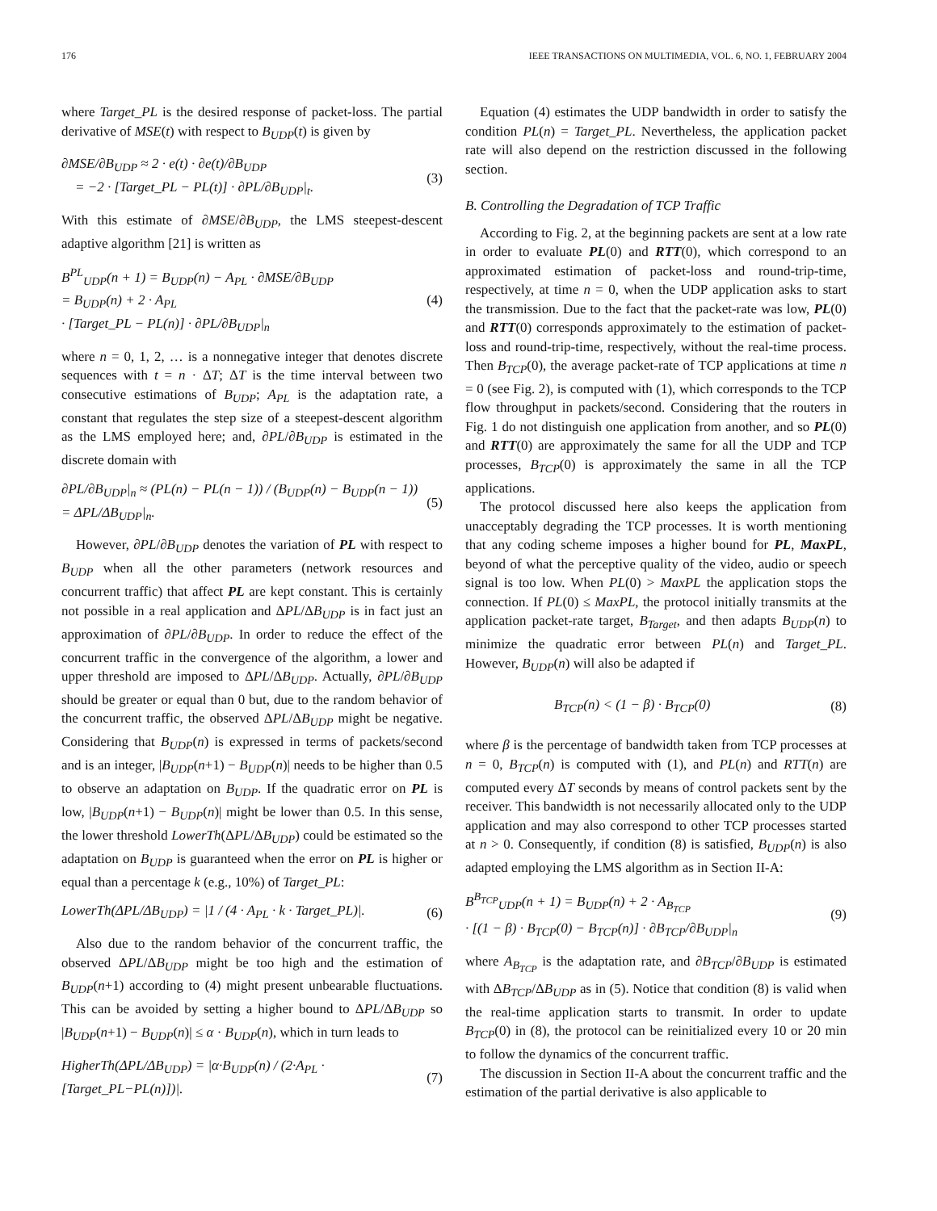176 IEEE TRANSACTIONS ON MULTIMEDIA, VOL. 6, NO. 1, FEBRUARY 2004
where Target_PL is the desired response of packet-loss. The partial derivative of MSE(t) with respect to B<sub>UDP</sub>(t) is given by
∂MSE/∂B<sub>UDP</sub> ≈ 2 · e(t) · ∂e(t)/∂B<sub>UDP</sub>
= −2 · [Target_PL − PL(t)] · ∂PL/∂B<sub>UDP</sub>|<sub>t</sub>.
(3)
With this estimate of ∂MSE/∂B<sub>UDP</sub>, the LMS steepest-descent adaptive algorithm [21] is written as
B<sup>PL</sup><sub>UDP</sub>(n + 1) = B<sub>UDP</sub>(n) − A<sub>PL</sub> · ∂MSE/∂B<sub>UDP</sub>
= B<sub>UDP</sub>(n) + 2 · A<sub>PL</sub>
· [Target_PL − PL(n)] · ∂PL/∂B<sub>UDP</sub>|<sub>n</sub>
(4)
where n = 0, 1, 2, … is a nonnegative integer that denotes discrete sequences with t = n · ΔT; ΔT is the time interval between two consecutive estimations of B<sub>UDP</sub>; A<sub>PL</sub> is the adaptation rate, a constant that regulates the step size of a steepest-descent algorithm as the LMS employed here; and, ∂PL/∂B<sub>UDP</sub> is estimated in the discrete domain with
∂PL/∂B<sub>UDP</sub>|<sub>n</sub> ≈ (PL(n) − PL(n − 1)) / (B<sub>UDP</sub>(n) − B<sub>UDP</sub>(n − 1)) = ΔPL/ΔB<sub>UDP</sub>|<sub>n</sub>.
(5)
However, ∂PL/∂B<sub>UDP</sub> denotes the variation of PL with respect to B<sub>UDP</sub> when all the other parameters (network resources and concurrent traffic) that affect PL are kept constant. This is certainly not possible in a real application and ΔPL/ΔB<sub>UDP</sub> is in fact just an approximation of ∂PL/∂B<sub>UDP</sub>. In order to reduce the effect of the concurrent traffic in the convergence of the algorithm, a lower and upper threshold are imposed to ΔPL/ΔB<sub>UDP</sub>. Actually, ∂PL/∂B<sub>UDP</sub> should be greater or equal than 0 but, due to the random behavior of the concurrent traffic, the observed ΔPL/ΔB<sub>UDP</sub> might be negative. Considering that B<sub>UDP</sub>(n) is expressed in terms of packets/second and is an integer, |B<sub>UDP</sub>(n+1) − B<sub>UDP</sub>(n)| needs to be higher than 0.5 to observe an adaptation on B<sub>UDP</sub>. If the quadratic error on PL is low, |B<sub>UDP</sub>(n+1) − B<sub>UDP</sub>(n)| might be lower than 0.5. In this sense, the lower threshold LowerTh(ΔPL/ΔB<sub>UDP</sub>) could be estimated so the adaptation on B<sub>UDP</sub> is guaranteed when the error on PL is higher or equal than a percentage k (e.g., 10%) of Target_PL:
LowerTh(ΔPL/ΔB<sub>UDP</sub>) = |1 / (4 · A<sub>PL</sub> · k · Target_PL)|.
(6)
Also due to the random behavior of the concurrent traffic, the observed ΔPL/ΔB<sub>UDP</sub> might be too high and the estimation of B<sub>UDP</sub>(n+1) according to (4) might present unbearable fluctuations. This can be avoided by setting a higher bound to ΔPL/ΔB<sub>UDP</sub> so |B<sub>UDP</sub>(n+1) − B<sub>UDP</sub>(n)| ≤ α · B<sub>UDP</sub>(n), which in turn leads to
HigherTh(ΔPL/ΔB<sub>UDP</sub>) = |α·B<sub>UDP</sub>(n) / (2·A<sub>PL</sub> · [Target_PL−PL(n)])|.
(7)
Equation (4) estimates the UDP bandwidth in order to satisfy the condition PL(n) = Target_PL. Nevertheless, the application packet rate will also depend on the restriction discussed in the following section.
B. Controlling the Degradation of TCP Traffic
According to Fig. 2, at the beginning packets are sent at a low rate in order to evaluate PL(0) and RTT(0), which correspond to an approximated estimation of packet-loss and round-trip-time, respectively, at time n = 0, when the UDP application asks to start the transmission. Due to the fact that the packet-rate was low, PL(0) and RTT(0) corresponds approximately to the estimation of packet-loss and round-trip-time, respectively, without the real-time process. Then B<sub>TCP</sub>(0), the average packet-rate of TCP applications at time n = 0 (see Fig. 2), is computed with (1), which corresponds to the TCP flow throughput in packets/second. Considering that the routers in Fig. 1 do not distinguish one application from another, and so PL(0) and RTT(0) are approximately the same for all the UDP and TCP processes, B<sub>TCP</sub>(0) is approximately the same in all the TCP applications.
The protocol discussed here also keeps the application from unacceptably degrading the TCP processes. It is worth mentioning that any coding scheme imposes a higher bound for PL, MaxPL, beyond of what the perceptive quality of the video, audio or speech signal is too low. When PL(0) > MaxPL the application stops the connection. If PL(0) ≤ MaxPL, the protocol initially transmits at the application packet-rate target, B<sub>Target</sub>, and then adapts B<sub>UDP</sub>(n) to minimize the quadratic error between PL(n) and Target_PL. However, B<sub>UDP</sub>(n) will also be adapted if
B<sub>TCP</sub>(n) < (1 − β) · B<sub>TCP</sub>(0) (8)
where β is the percentage of bandwidth taken from TCP processes at n = 0, B<sub>TCP</sub>(n) is computed with (1), and PL(n) and RTT(n) are computed every ΔT seconds by means of control packets sent by the receiver. This bandwidth is not necessarily allocated only to the UDP application and may also correspond to other TCP processes started at n > 0. Consequently, if condition (8) is satisfied, B<sub>UDP</sub>(n) is also adapted employing the LMS algorithm as in Section II-A:
B<sup>B<sub>TCP</sub></sup><sub>UDP</sub>(n + 1) = B<sub>UDP</sub>(n) + 2 · A<sub>B<sub>TCP</sub></sub>
· [(1 − β) · B<sub>TCP</sub>(0) − B<sub>TCP</sub>(n)] · ∂B<sub>TCP</sub>/∂B<sub>UDP</sub>|<sub>n</sub>
(9)
where A<sub>B<sub>TCP</sub></sub> is the adaptation rate, and ∂B<sub>TCP</sub>/∂B<sub>UDP</sub> is estimated with ΔB<sub>TCP</sub>/ΔB<sub>UDP</sub> as in (5). Notice that condition (8) is valid when the real-time application starts to transmit. In order to update B<sub>TCP</sub>(0) in (8), the protocol can be reinitialized every 10 or 20 min to follow the dynamics of the concurrent traffic.
The discussion in Section II-A about the concurrent traffic and the estimation of the partial derivative is also applicable to